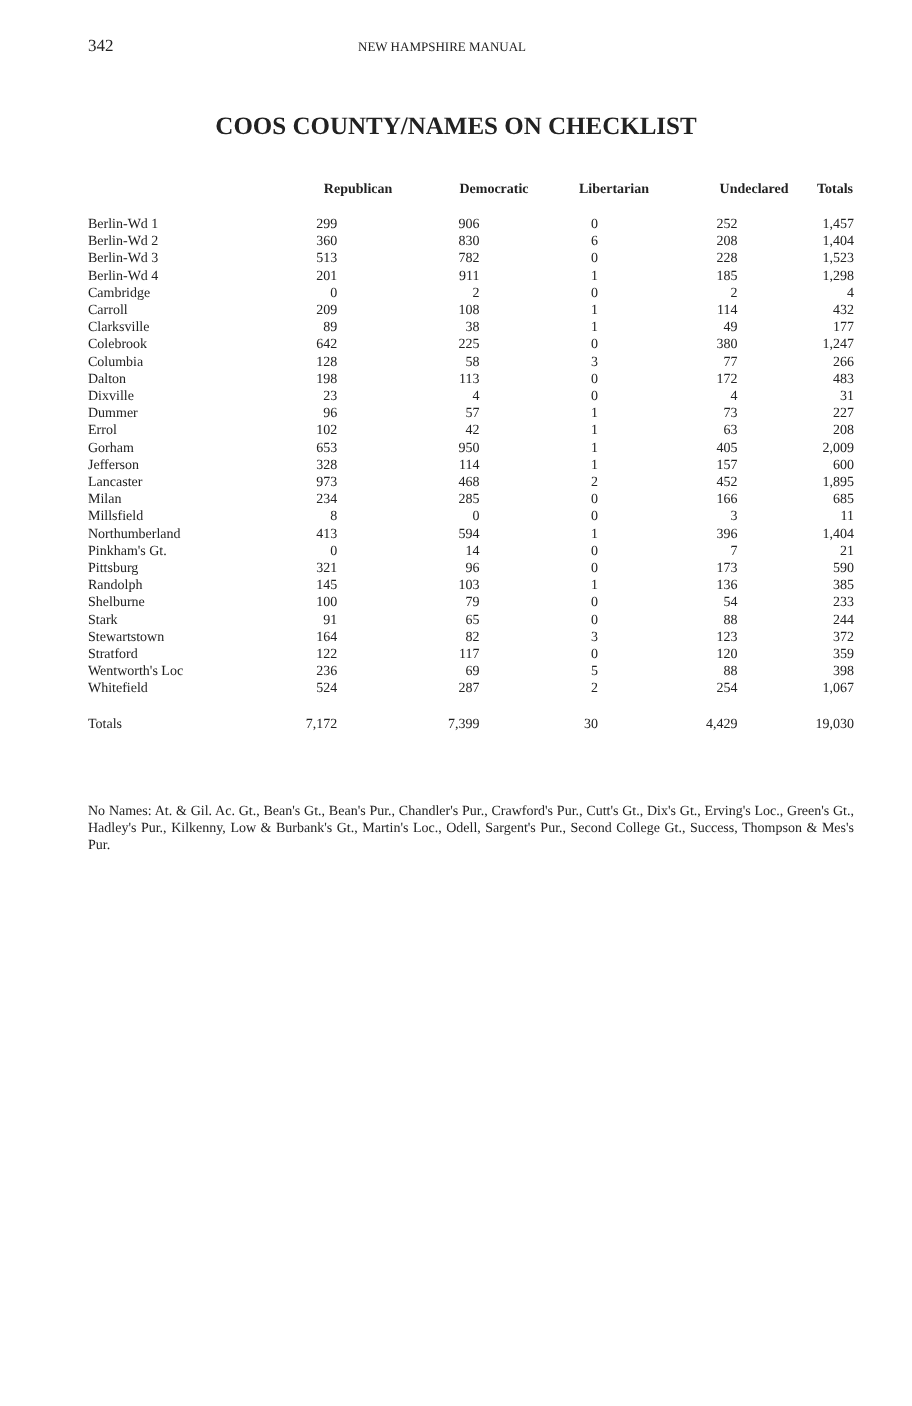342 NEW HAMPSHIRE MANUAL
COOS COUNTY/NAMES ON CHECKLIST
| | Republican | Democratic | Libertarian | Undeclared | Totals |
| --- | --- | --- | --- | --- | --- |
| Berlin-Wd 1 | 299 | 906 | 0 | 252 | 1,457 |
| Berlin-Wd 2 | 360 | 830 | 6 | 208 | 1,404 |
| Berlin-Wd 3 | 513 | 782 | 0 | 228 | 1,523 |
| Berlin-Wd 4 | 201 | 911 | 1 | 185 | 1,298 |
| Cambridge | 0 | 2 | 0 | 2 | 4 |
| Carroll | 209 | 108 | 1 | 114 | 432 |
| Clarksville | 89 | 38 | 1 | 49 | 177 |
| Colebrook | 642 | 225 | 0 | 380 | 1,247 |
| Columbia | 128 | 58 | 3 | 77 | 266 |
| Dalton | 198 | 113 | 0 | 172 | 483 |
| Dixville | 23 | 4 | 0 | 4 | 31 |
| Dummer | 96 | 57 | 1 | 73 | 227 |
| Errol | 102 | 42 | 1 | 63 | 208 |
| Gorham | 653 | 950 | 1 | 405 | 2,009 |
| Jefferson | 328 | 114 | 1 | 157 | 600 |
| Lancaster | 973 | 468 | 2 | 452 | 1,895 |
| Milan | 234 | 285 | 0 | 166 | 685 |
| Millsfield | 8 | 0 | 0 | 3 | 11 |
| Northumberland | 413 | 594 | 1 | 396 | 1,404 |
| Pinkham's Gt. | 0 | 14 | 0 | 7 | 21 |
| Pittsburg | 321 | 96 | 0 | 173 | 590 |
| Randolph | 145 | 103 | 1 | 136 | 385 |
| Shelburne | 100 | 79 | 0 | 54 | 233 |
| Stark | 91 | 65 | 0 | 88 | 244 |
| Stewartstown | 164 | 82 | 3 | 123 | 372 |
| Stratford | 122 | 117 | 0 | 120 | 359 |
| Wentworth's Loc | 236 | 69 | 5 | 88 | 398 |
| Whitefield | 524 | 287 | 2 | 254 | 1,067 |
| Totals | 7,172 | 7,399 | 30 | 4,429 | 19,030 |
No Names: At. & Gil. Ac. Gt., Bean's Gt., Bean's Pur., Chandler's Pur., Crawford's Pur., Cutt's Gt., Dix's Gt., Erving's Loc., Green's Gt., Hadley's Pur., Kilkenny, Low & Burbank's Gt., Martin's Loc., Odell, Sargent's Pur., Second College Gt., Success, Thompson & Mes's Pur.